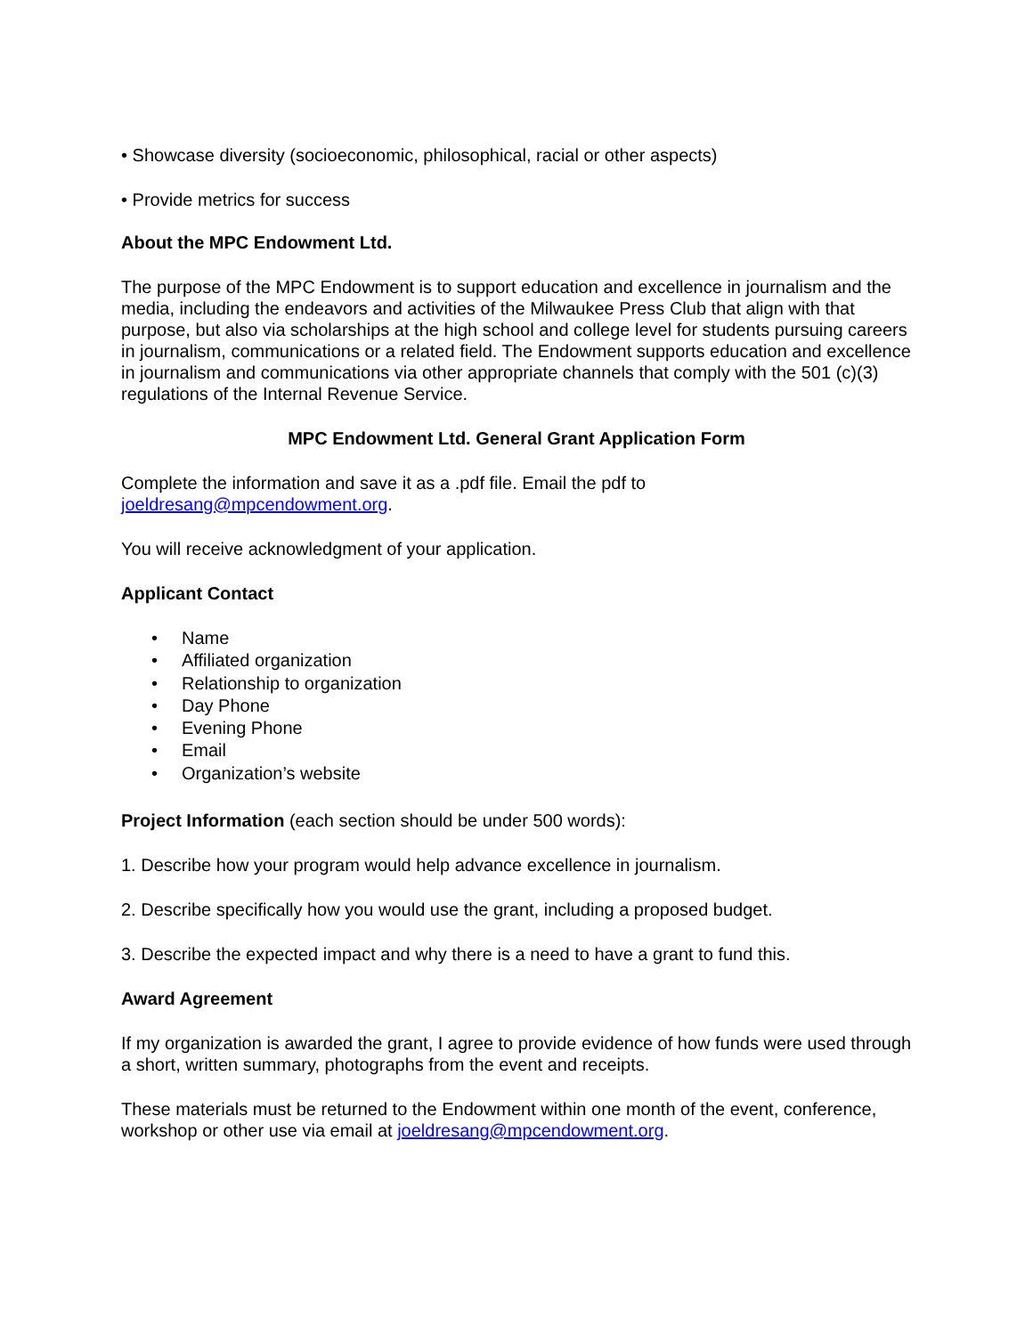• Showcase diversity (socioeconomic, philosophical, racial or other aspects)
• Provide metrics for success
About the MPC Endowment Ltd.
The purpose of the MPC Endowment is to support education and excellence in journalism and the media, including the endeavors and activities of the Milwaukee Press Club that align with that purpose, but also via scholarships at the high school and college level for students pursuing careers in journalism, communications or a related field. The Endowment supports education and excellence in journalism and communications via other appropriate channels that comply with the 501 (c)(3) regulations of the Internal Revenue Service.
MPC Endowment Ltd. General Grant Application Form
Complete the information and save it as a .pdf file. Email the pdf to joeldresang@mpcendowment.org.
You will receive acknowledgment of your application.
Applicant Contact
• Name
• Affiliated organization
• Relationship to organization
• Day Phone
• Evening Phone
• Email
• Organization’s website
Project Information (each section should be under 500 words):
1. Describe how your program would help advance excellence in journalism.
2. Describe specifically how you would use the grant, including a proposed budget.
3. Describe the expected impact and why there is a need to have a grant to fund this.
Award Agreement
If my organization is awarded the grant, I agree to provide evidence of how funds were used through a short, written summary, photographs from the event and receipts.
These materials must be returned to the Endowment within one month of the event, conference, workshop or other use via email at joeldresang@mpcendowment.org.